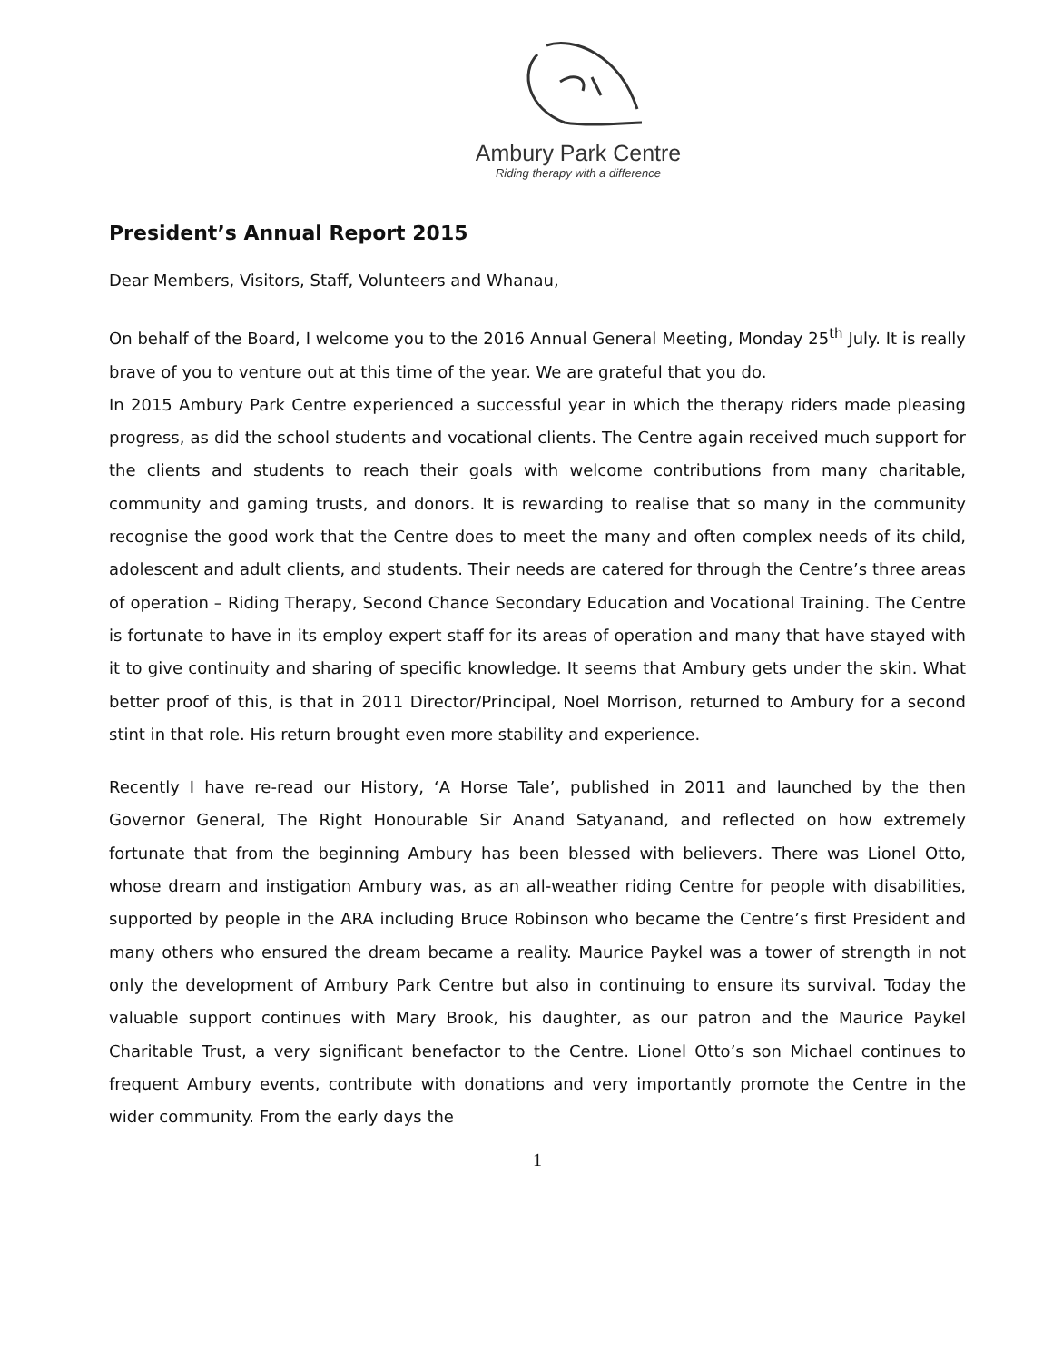Ambury Park Centre
Riding therapy with a difference
President’s Annual Report 2015
Dear Members, Visitors, Staff, Volunteers and Whanau,
On behalf of the Board, I welcome you to the 2016 Annual General Meeting, Monday 25<sup>th</sup> July. It is really brave of you to venture out at this time of the year. We are grateful that you do.
In 2015 Ambury Park Centre experienced a successful year in which the therapy riders made pleasing progress, as did the school students and vocational clients. The Centre again received much support for the clients and students to reach their goals with welcome contributions from many charitable, community and gaming trusts, and donors. It is rewarding to realise that so many in the community recognise the good work that the Centre does to meet the many and often complex needs of its child, adolescent and adult clients, and students. Their needs are catered for through the Centre’s three areas of operation – Riding Therapy, Second Chance Secondary Education and Vocational Training. The Centre is fortunate to have in its employ expert staff for its areas of operation and many that have stayed with it to give continuity and sharing of specific knowledge. It seems that Ambury gets under the skin. What better proof of this, is that in 2011 Director/Principal, Noel Morrison, returned to Ambury for a second stint in that role. His return brought even more stability and experience.
Recently I have re-read our History, ‘A Horse Tale’, published in 2011 and launched by the then Governor General, The Right Honourable Sir Anand Satyanand, and reflected on how extremely fortunate that from the beginning Ambury has been blessed with believers. There was Lionel Otto, whose dream and instigation Ambury was, as an all-weather riding Centre for people with disabilities, supported by people in the ARA including Bruce Robinson who became the Centre’s first President and many others who ensured the dream became a reality. Maurice Paykel was a tower of strength in not only the development of Ambury Park Centre but also in continuing to ensure its survival. Today the valuable support continues with Mary Brook, his daughter, as our patron and the Maurice Paykel Charitable Trust, a very significant benefactor to the Centre. Lionel Otto’s son Michael continues to frequent Ambury events, contribute with donations and very importantly promote the Centre in the wider community. From the early days the
1